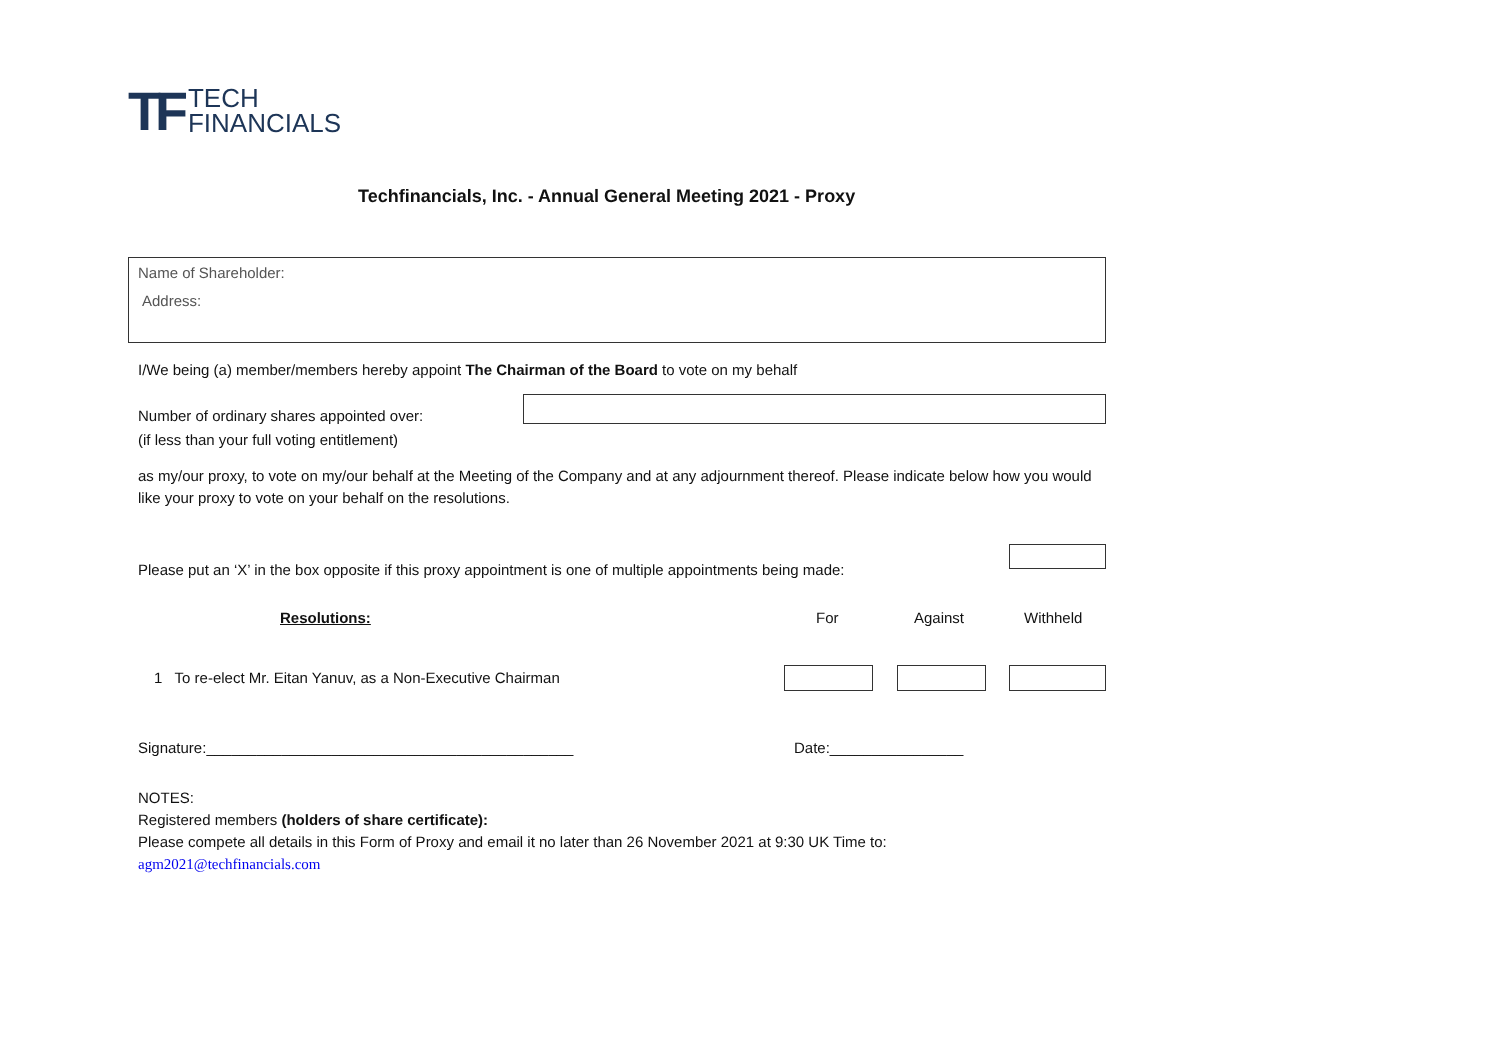TF
TECH
FINANCIALS
Techfinancials, Inc. - Annual General Meeting 2021 - Proxy
Name of Shareholder:
Address:
I/We being (a) member/members hereby appoint The Chairman of the Board to vote on my behalf
Number of ordinary shares appointed over:
(if less than your full voting entitlement)
as my/our proxy, to vote on my/our behalf at the Meeting of the Company and at any adjournment thereof. Please indicate below how you would like your proxy to vote on your behalf on the resolutions.
Please put an ‘X’ in the box opposite if this proxy appointment is one of multiple appointments being made:
Resolutions: For Against Withheld
1 To re-elect Mr. Eitan Yanuv, as a Non-Executive Chairman
Signature:____________________________________________
Date:________________
NOTES:
Registered members (holders of share certificate):
Please compete all details in this Form of Proxy and email it no later than 26 November 2021 at 9:30 UK Time to:
agm2021@techfinancials.com